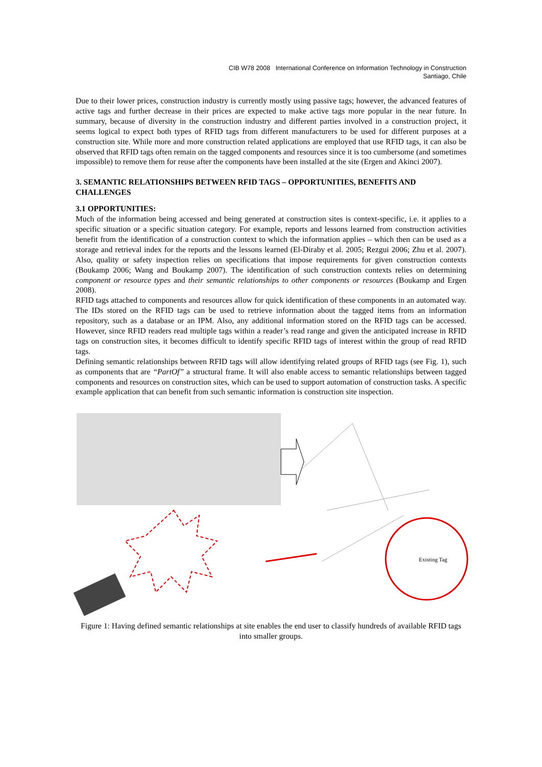CIB W78 2008 International Conference on Information Technology in Construction
Santiago, Chile
Due to their lower prices, construction industry is currently mostly using passive tags; however, the advanced features of active tags and further decrease in their prices are expected to make active tags more popular in the near future. In summary, because of diversity in the construction industry and different parties involved in a construction project, it seems logical to expect both types of RFID tags from different manufacturers to be used for different purposes at a construction site. While more and more construction related applications are employed that use RFID tags, it can also be observed that RFID tags often remain on the tagged components and resources since it is too cumbersome (and sometimes impossible) to remove them for reuse after the components have been installed at the site (Ergen and Akinci 2007).
3. SEMANTIC RELATIONSHIPS BETWEEN RFID TAGS – OPPORTUNITIES, BENEFITS AND CHALLENGES
3.1 OPPORTUNITIES:
Much of the information being accessed and being generated at construction sites is context-specific, i.e. it applies to a specific situation or a specific situation category. For example, reports and lessons learned from construction activities benefit from the identification of a construction context to which the information applies – which then can be used as a storage and retrieval index for the reports and the lessons learned (El-Diraby et al. 2005; Rezgui 2006; Zhu et al. 2007). Also, quality or safety inspection relies on specifications that impose requirements for given construction contexts (Boukamp 2006; Wang and Boukamp 2007). The identification of such construction contexts relies on determining component or resource types and their semantic relationships to other components or resources (Boukamp and Ergen 2008).
RFID tags attached to components and resources allow for quick identification of these components in an automated way. The IDs stored on the RFID tags can be used to retrieve information about the tagged items from an information repository, such as a database or an IPM. Also, any additional information stored on the RFID tags can be accessed. However, since RFID readers read multiple tags within a reader’s read range and given the anticipated increase in RFID tags on construction sites, it becomes difficult to identify specific RFID tags of interest within the group of read RFID tags.
Defining semantic relationships between RFID tags will allow identifying related groups of RFID tags (see Fig. 1), such as components that are “PartOf” a structural frame. It will also enable access to semantic relationships between tagged components and resources on construction sites, which can be used to support automation of construction tasks. A specific example application that can benefit from such semantic information is construction site inspection.
Existing Tag
Figure 1: Having defined semantic relationships at site enables the end user to classify hundreds of available RFID tags into smaller groups.